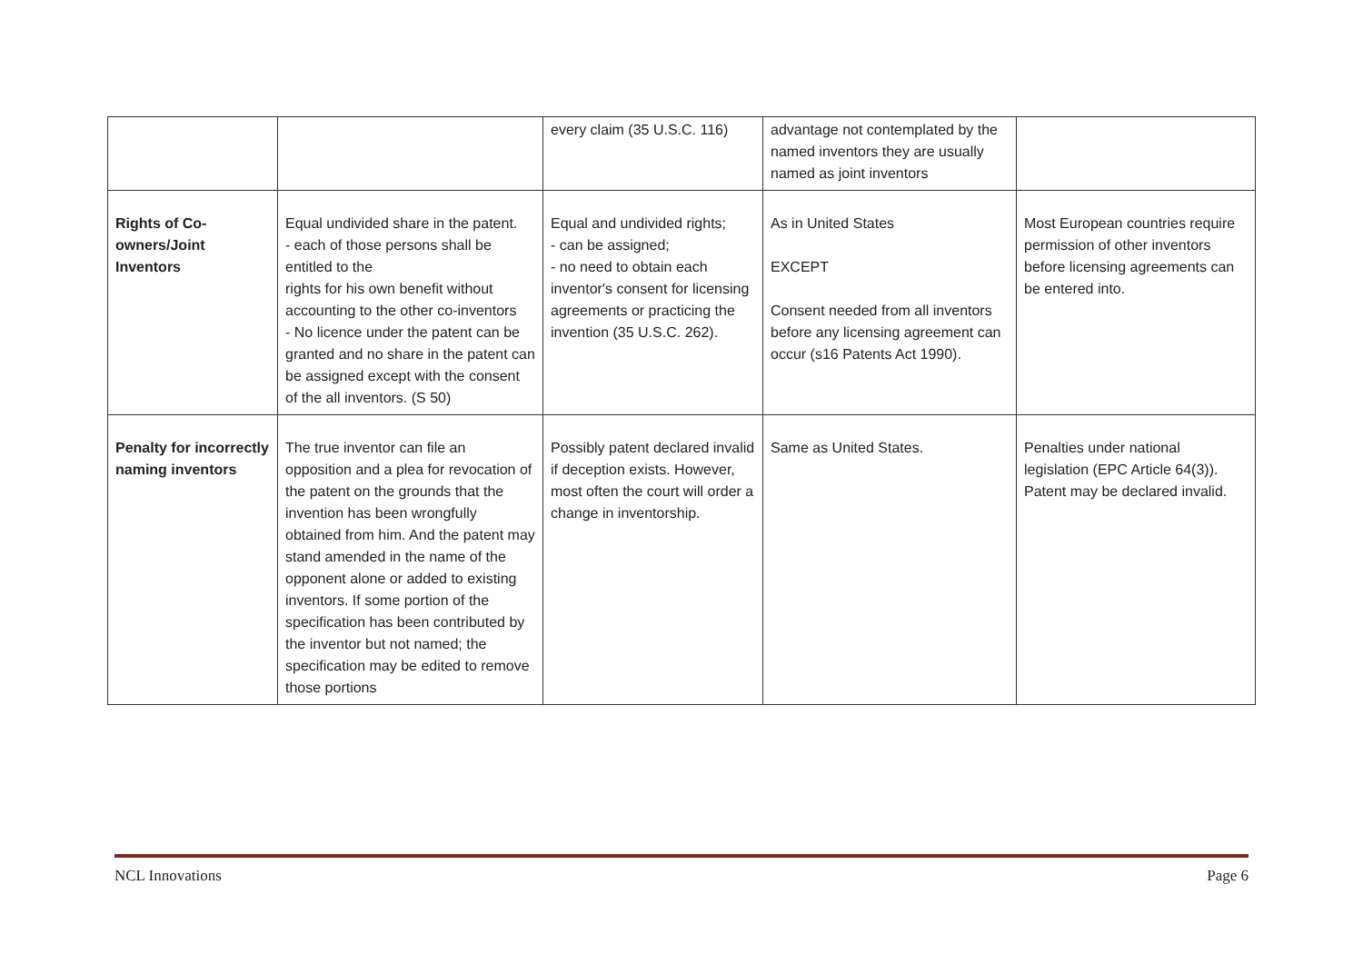| | | every claim (35 U.S.C. 116) | advantage not contemplated by the named inventors they are usually named as joint inventors | |
| Rights of Co-owners/Joint Inventors | Equal undivided share in the patent. - each of those persons shall be entitled to the rights for his own benefit without accounting to the other co-inventors - No licence under the patent can be granted and no share in the patent can be assigned except with the consent of the all inventors. (S 50) | Equal and undivided rights; - can be assigned; - no need to obtain each inventor's consent for licensing agreements or practicing the invention (35 U.S.C. 262). | As in United States EXCEPT Consent needed from all inventors before any licensing agreement can occur (s16 Patents Act 1990). | Most European countries require permission of other inventors before licensing agreements can be entered into. |
| Penalty for incorrectly naming inventors | The true inventor can file an opposition and a plea for revocation of the patent on the grounds that the invention has been wrongfully obtained from him. And the patent may stand amended in the name of the opponent alone or added to existing inventors. If some portion of the specification has been contributed by the inventor but not named; the specification may be edited to remove those portions | Possibly patent declared invalid if deception exists. However, most often the court will order a change in inventorship. | Same as United States. | Penalties under national legislation (EPC Article 64(3)). Patent may be declared invalid. |
NCL Innovations Page 6